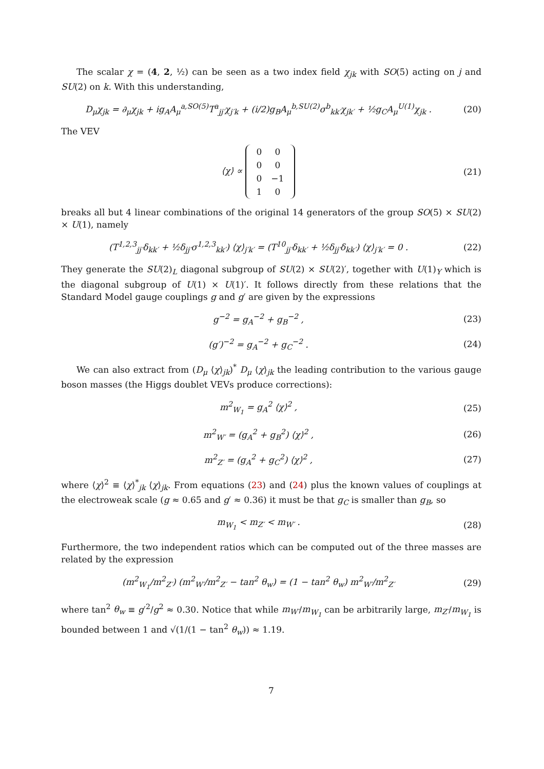The scalar χ = (4, 2, ½) can be seen as a two index field χ<sub>jk</sub> with SO(5) acting on j and SU(2) on k. With this understanding,
D<sub>μ</sub>χ<sub>jk</sub> = ∂<sub>μ</sub>χ<sub>jk</sub> + ig<sub>A</sub>A<sub>μ</sub><sup>a,SO(5)</sup>T<sup>a</sup><sub>jj′</sub>χ<sub>j′k</sub> + (i/2)g<sub>B</sub>A<sub>μ</sub><sup>b,SU(2)</sup>σ<sup>b</sup><sub>kk′</sub>χ<sub>jk′</sub> + ½g<sub>C</sub>A<sub>μ</sub><sup>U(1)</sup>χ<sub>jk</sub> .
(20)
The VEV
⟨χ⟩ ∝
| 0 | 0 |
| 0 | 0 |
| 0 | −1 |
| 1 | 0 |
(21)
breaks all but 4 linear combinations of the original 14 generators of the group SO(5) × SU(2) × U(1), namely
(T<sup>1,2,3</sup><sub>jj′</sub>δ<sub>kk′</sub> + ½δ<sub>jj′</sub>σ<sup>1,2,3</sup><sub>kk′</sub>) ⟨χ⟩<sub>j′k′</sub> = (T<sup>10</sup><sub>jj′</sub>δ<sub>kk′</sub> + ½δ<sub>jj′</sub>δ<sub>kk′</sub>) ⟨χ⟩<sub>j′k′</sub> = 0 .
(22)
They generate the SU(2)<sub>L</sub> diagonal subgroup of SU(2) × SU(2)′, together with U(1)<sub>Y</sub> which is the diagonal subgroup of U(1) × U(1)′. It follows directly from these relations that the Standard Model gauge couplings g and g′ are given by the expressions
g<sup>−2</sup> = g<sub>A</sub><sup>−2</sup> + g<sub>B</sub><sup>−2</sup> , (23)
(g′)<sup>−2</sup> = g<sub>A</sub><sup>−2</sup> + g<sub>C</sub><sup>−2</sup> . (24)
We can also extract from (D<sub>μ</sub> ⟨χ⟩<sub>jk</sub>)<sup>*</sup> D<sub>μ</sub> ⟨χ⟩<sub>jk</sub> the leading contribution to the various gauge boson masses (the Higgs doublet VEVs produce corrections):
m<sup>2</sup><sub>W<sub>1</sub></sub> = g<sub>A</sub><sup>2</sup> ⟨χ⟩<sup>2</sup> , (25)
m<sup>2</sup><sub>W′</sub> = (g<sub>A</sub><sup>2</sup> + g<sub>B</sub><sup>2</sup>) ⟨χ⟩<sup>2</sup> , (26)
m<sup>2</sup><sub>Z′</sub> = (g<sub>A</sub><sup>2</sup> + g<sub>C</sub><sup>2</sup>) ⟨χ⟩<sup>2</sup> , (27)
where ⟨χ⟩<sup>2</sup> ≡ ⟨χ⟩<sup>*</sup><sub>jk</sub> ⟨χ⟩<sub>jk</sub>. From equations (23) and (24) plus the known values of couplings at the electroweak scale (g ≈ 0.65 and g′ ≈ 0.36) it must be that g<sub>C</sub> is smaller than g<sub>B</sub>, so
m<sub>W<sub>1</sub></sub> < m<sub>Z′</sub> < m<sub>W′</sub> . (28)
Furthermore, the two independent ratios which can be computed out of the three masses are related by the expression
(m<sup>2</sup><sub>W<sub>1</sub></sub>/m<sup>2</sup><sub>Z′</sub>) (m<sup>2</sup><sub>W′</sub>/m<sup>2</sup><sub>Z′</sub> − tan<sup>2</sup> θ<sub>w</sub>) = (1 − tan<sup>2</sup> θ<sub>w</sub>) m<sup>2</sup><sub>W′</sub>/m<sup>2</sup><sub>Z′</sub>
(29)
where tan<sup>2</sup> θ<sub>w</sub> ≡ g′<sup>2</sup>/g<sup>2</sup> ≈ 0.30. Notice that while m<sub>W′</sub>/m<sub>W<sub>1</sub></sub> can be arbitrarily large, m<sub>Z′</sub>/m<sub>W<sub>1</sub></sub> is bounded between 1 and √(1/(1 − tan<sup>2</sup> θ<sub>w</sub>)) ≈ 1.19.
7